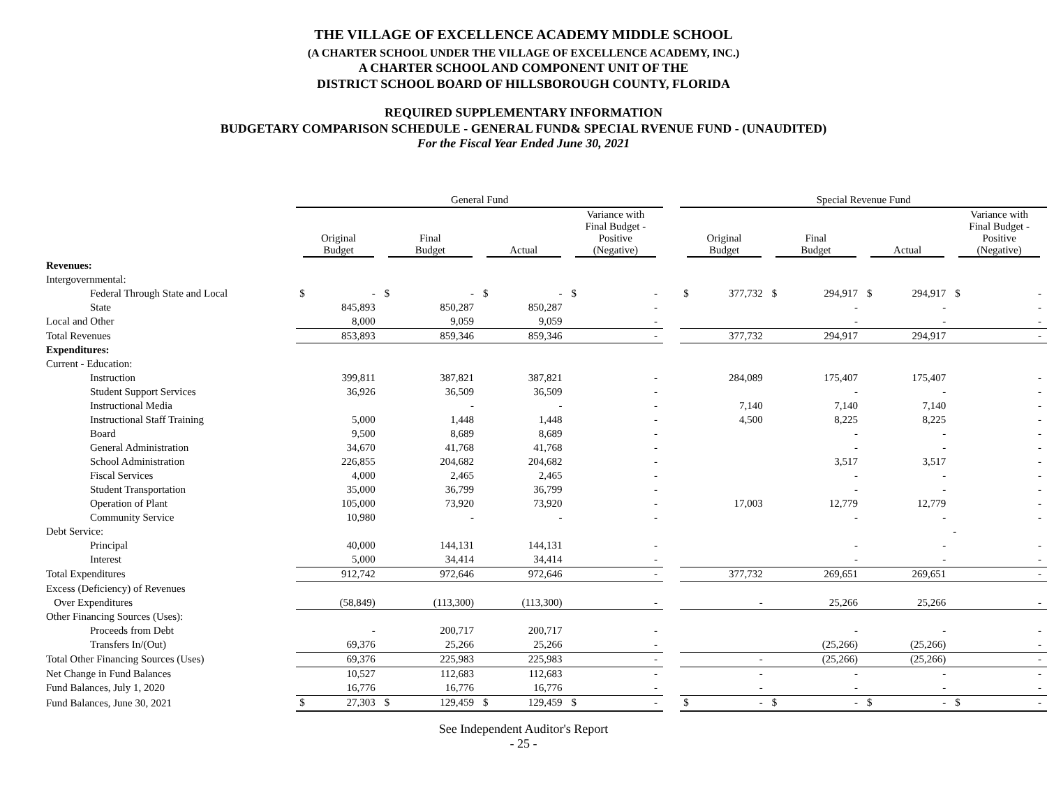THE VILLAGE OF EXCELLENCE ACADEMY MIDDLE SCHOOL
(A CHARTER SCHOOL UNDER THE VILLAGE OF EXCELLENCE ACADEMY, INC.)
A CHARTER SCHOOL AND COMPONENT UNIT OF THE
DISTRICT SCHOOL BOARD OF HILLSBOROUGH COUNTY, FLORIDA
REQUIRED SUPPLEMENTARY INFORMATION
BUDGETARY COMPARISON SCHEDULE - GENERAL FUND& SPECIAL RVENUE FUND - (UNAUDITED)
For the Fiscal Year Ended June 30, 2021
| | General Fund | | | | | | | | | Special Revenue Fund | | | | | | | | |
| --- | --- | --- | --- | --- | --- | --- | --- | --- | --- | --- | --- | --- | --- | --- | --- | --- | --- | --- |
| | Original Budget | | Final Budget | | Actual | | Variance with Final Budget - Positive (Negative) | | | Original Budget | | Final Budget | | Actual | | Variance with Final Budget - Positive (Negative) | | |
| Revenues: | | | | | | | | | | | | | | | | | | |
| Intergovernmental: | | | | | | | | | | | | | | | | | | |
| Federal Through State and Local | $ | - | $ | - | $ | - | $ | - | | $ | 377,732 | $ | 294,917 | $ | 294,917 | $ | - | |
| State | | 845,893 | | 850,287 | | 850,287 | | - | | | | | - | | - | | - | |
| Local and Other | | 8,000 | | 9,059 | | 9,059 | | - | | | | | - | | - | | - | |
| Total Revenues | | 853,893 | | 859,346 | | 859,346 | | - | | | 377,732 | | 294,917 | | 294,917 | | - | |
| Expenditures: | | | | | | | | | | | | | | | | | | |
| Current - Education: | | | | | | | | | | | | | | | | | | |
| Instruction | | 399,811 | | 387,821 | | 387,821 | | - | | | 284,089 | | 175,407 | | 175,407 | | - | |
| Student Support Services | | 36,926 | | 36,509 | | 36,509 | | - | | | | | - | | - | | - | |
| Instructional Media | | | | - | | - | | - | | | 7,140 | | 7,140 | | 7,140 | | - | |
| Instructional Staff Training | | 5,000 | | 1,448 | | 1,448 | | - | | | 4,500 | | 8,225 | | 8,225 | | - | |
| Board | | 9,500 | | 8,689 | | 8,689 | | - | | | | | - | | - | | - | |
| General Administration | | 34,670 | | 41,768 | | 41,768 | | - | | | | | - | | - | | - | |
| School Administration | | 226,855 | | 204,682 | | 204,682 | | - | | | | | 3,517 | | 3,517 | | - | |
| Fiscal Services | | 4,000 | | 2,465 | | 2,465 | | - | | | | | - | | - | | - | |
| Student Transportation | | 35,000 | | 36,799 | | 36,799 | | - | | | | | - | | - | | - | |
| Operation of Plant | | 105,000 | | 73,920 | | 73,920 | | - | | | 17,003 | | 12,779 | | 12,779 | | - | |
| Community Service | | 10,980 | | - | | - | | - | | | | | - | | - | | - | |
| Debt Service: | | | | | | | | | | | | | | | | - | | |
| Principal | | 40,000 | | 144,131 | | 144,131 | | - | | | | | - | | - | | - | |
| Interest | | 5,000 | | 34,414 | | 34,414 | | - | | | | | - | | - | | - | |
| Total Expenditures | | 912,742 | | 972,646 | | 972,646 | | - | | | 377,732 | | 269,651 | | 269,651 | | - | |
| Excess (Deficiency) of Revenues | | | | | | | | | | | | | | | | | | |
| Over Expenditures | | (58,849) | | (113,300) | | (113,300) | | - | | | - | | 25,266 | | 25,266 | | - | |
| Other Financing Sources (Uses): | | | | | | | | | | | | | | | | | | |
| Proceeds from Debt | | - | | 200,717 | | 200,717 | | - | | | | | - | | - | | - | |
| Transfers In/(Out) | | 69,376 | | 25,266 | | 25,266 | | - | | | | | (25,266) | | (25,266) | | - | |
| Total Other Financing Sources (Uses) | | 69,376 | | 225,983 | | 225,983 | | - | | | - | | (25,266) | | (25,266) | | - | |
| Net Change in Fund Balances | | 10,527 | | 112,683 | | 112,683 | | - | | | - | | - | | - | | - | |
| Fund Balances, July 1, 2020 | | 16,776 | | 16,776 | | 16,776 | | - | | | - | | - | | - | | - | |
| Fund Balances, June 30, 2021 | $ | 27,303 | $ | 129,459 | $ | 129,459 | $ | - | | $ | - | $ | - | $ | - | $ | - | |
See Independent Auditor's Report
- 25 -